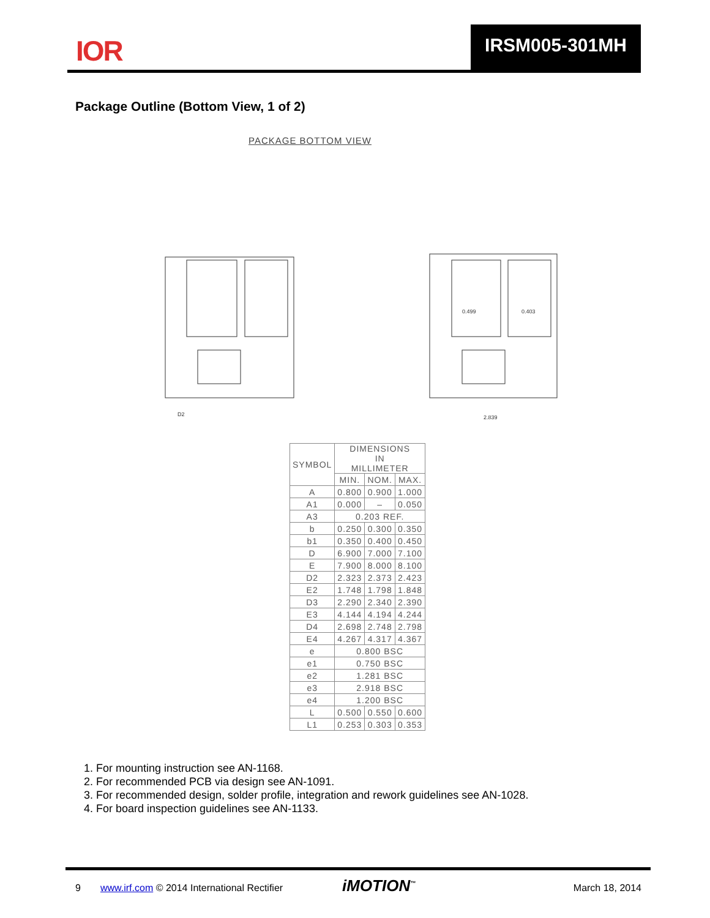IOR IRSM005-301MH
Package Outline (Bottom View, 1 of 2)
PACKAGE BOTTOM VIEW
D2
2.839
0.499
0.403
| SYMBOL | DIMENSIONS IN MILLIMETER | | |
| --- | --- | --- | --- |
| | MIN. | NOM. | MAX. |
| A | 0.800 | 0.900 | 1.000 |
| A1 | 0.000 | – | 0.050 |
| A3 | 0.203 REF. | | |
| b | 0.250 | 0.300 | 0.350 |
| b1 | 0.350 | 0.400 | 0.450 |
| D | 6.900 | 7.000 | 7.100 |
| E | 7.900 | 8.000 | 8.100 |
| D2 | 2.323 | 2.373 | 2.423 |
| E2 | 1.748 | 1.798 | 1.848 |
| D3 | 2.290 | 2.340 | 2.390 |
| E3 | 4.144 | 4.194 | 4.244 |
| D4 | 2.698 | 2.748 | 2.798 |
| E4 | 4.267 | 4.317 | 4.367 |
| e | 0.800 BSC | | |
| e1 | 0.750 BSC | | |
| e2 | 1.281 BSC | | |
| e3 | 2.918 BSC | | |
| e4 | 1.200 BSC | | |
| L | 0.500 | 0.550 | 0.600 |
| L1 | 0.253 | 0.303 | 0.353 |
1. For mounting instruction see AN-1168.
2. For recommended PCB via design see AN-1091.
3. For recommended design, solder profile, integration and rework guidelines see AN-1028.
4. For board inspection guidelines see AN-1133.
9 www.irf.com © 2014 International Rectifier iMOTION<sup>™</sup> March 18, 2014